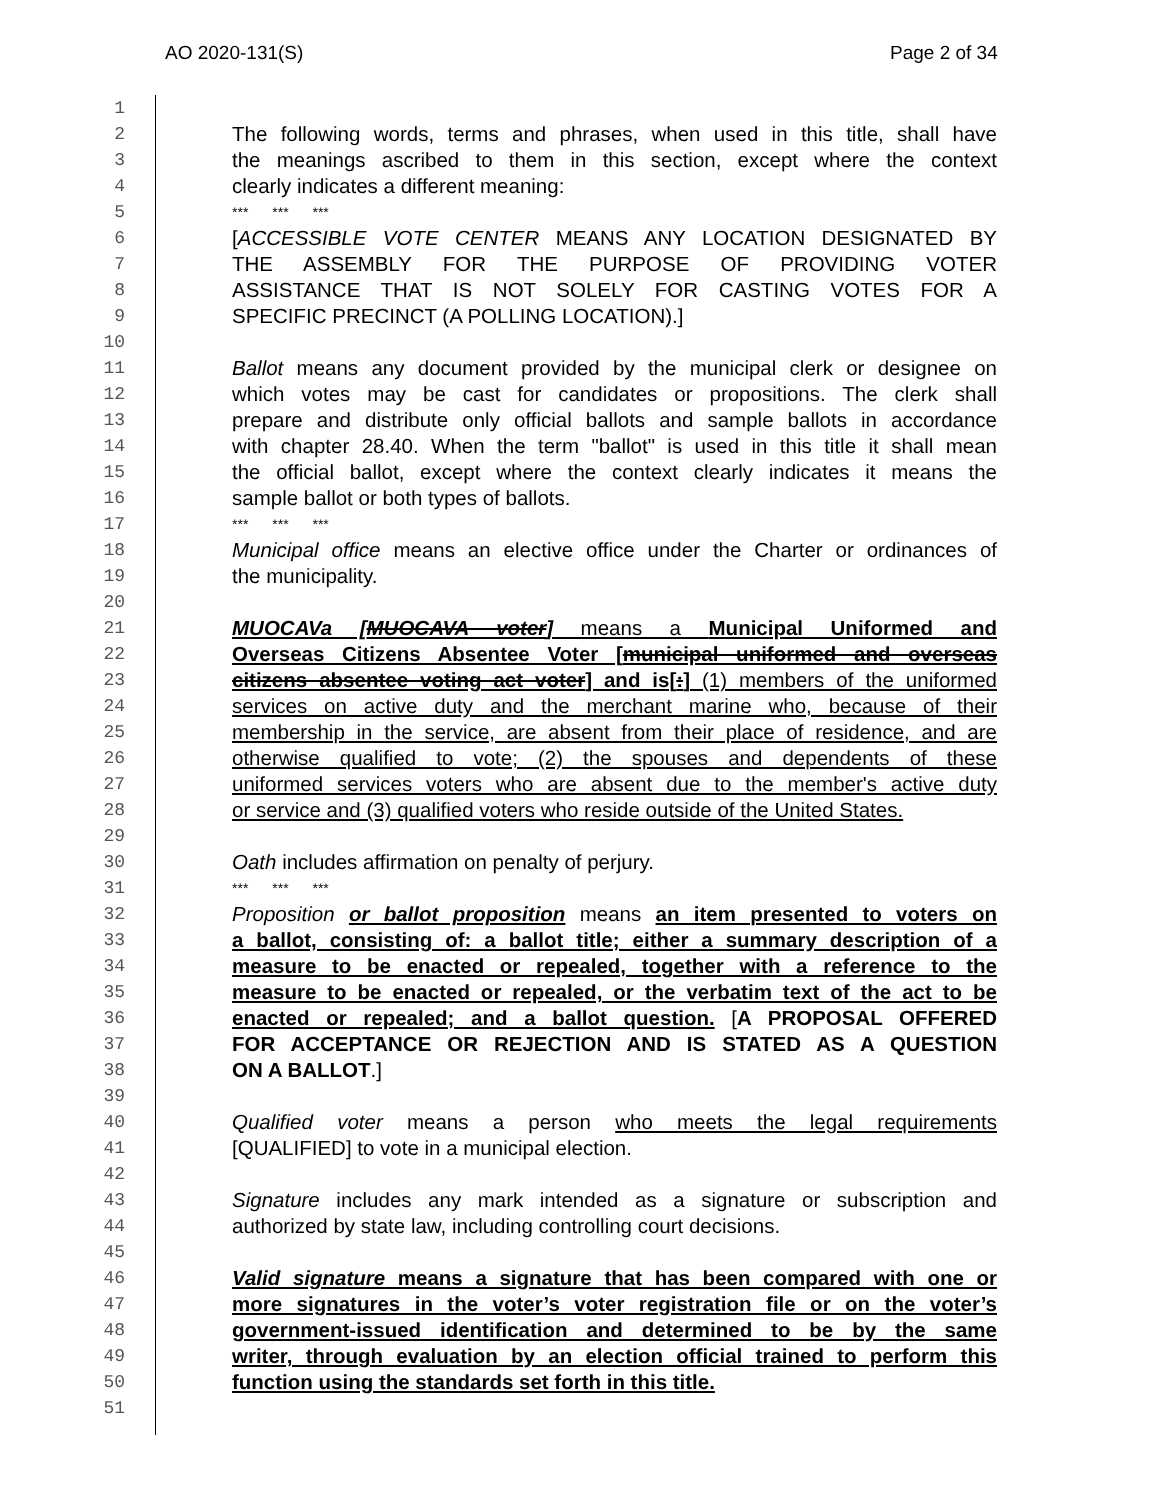AO 2020-131(S) Page 2 of 34
1
2 The following words, terms and phrases, when used in this title, shall have
3 the meanings ascribed to them in this section, except where the context
4 clearly indicates a different meaning:
5 *** *** ***
6 [ACCESSIBLE VOTE CENTER MEANS ANY LOCATION DESIGNATED BY
7 THE ASSEMBLY FOR THE PURPOSE OF PROVIDING VOTER
8 ASSISTANCE THAT IS NOT SOLELY FOR CASTING VOTES FOR A
9 SPECIFIC PRECINCT (A POLLING LOCATION).]
10
11 Ballot means any document provided by the municipal clerk or designee on
12 which votes may be cast for candidates or propositions. The clerk shall
13 prepare and distribute only official ballots and sample ballots in accordance
14 with chapter 28.40. When the term "ballot" is used in this title it shall mean
15 the official ballot, except where the context clearly indicates it means the
16 sample ballot or both types of ballots.
17 *** *** ***
18 Municipal office means an elective office under the Charter or ordinances of
19 the municipality.
20
21 MUOCAVa [MUOCAVA voter] means a Municipal Uniformed and
22 Overseas Citizens Absentee Voter [municipal uniformed and overseas
23 citizens absentee voting act voter] and is[:] (1) members of the uniformed
24 services on active duty and the merchant marine who, because of their
25 membership in the service, are absent from their place of residence, and are
26 otherwise qualified to vote; (2) the spouses and dependents of these
27 uniformed services voters who are absent due to the member's active duty
28 or service and (3) qualified voters who reside outside of the United States.
29
30 Oath includes affirmation on penalty of perjury.
31 *** *** ***
32 Proposition or ballot proposition means an item presented to voters on
33 a ballot, consisting of: a ballot title; either a summary description of a
34 measure to be enacted or repealed, together with a reference to the
35 measure to be enacted or repealed, or the verbatim text of the act to be
36 enacted or repealed; and a ballot question. [A PROPOSAL OFFERED
37 FOR ACCEPTANCE OR REJECTION AND IS STATED AS A QUESTION
38 ON A BALLOT.]
39
40 Qualified voter means a person who meets the legal requirements
41 [QUALIFIED] to vote in a municipal election.
42
43 Signature includes any mark intended as a signature or subscription and
44 authorized by state law, including controlling court decisions.
45
46 Valid signature means a signature that has been compared with one or
47 more signatures in the voter’s voter registration file or on the voter’s
48 government-issued identification and determined to be by the same
49 writer, through evaluation by an election official trained to perform this
50 function using the standards set forth in this title.
51